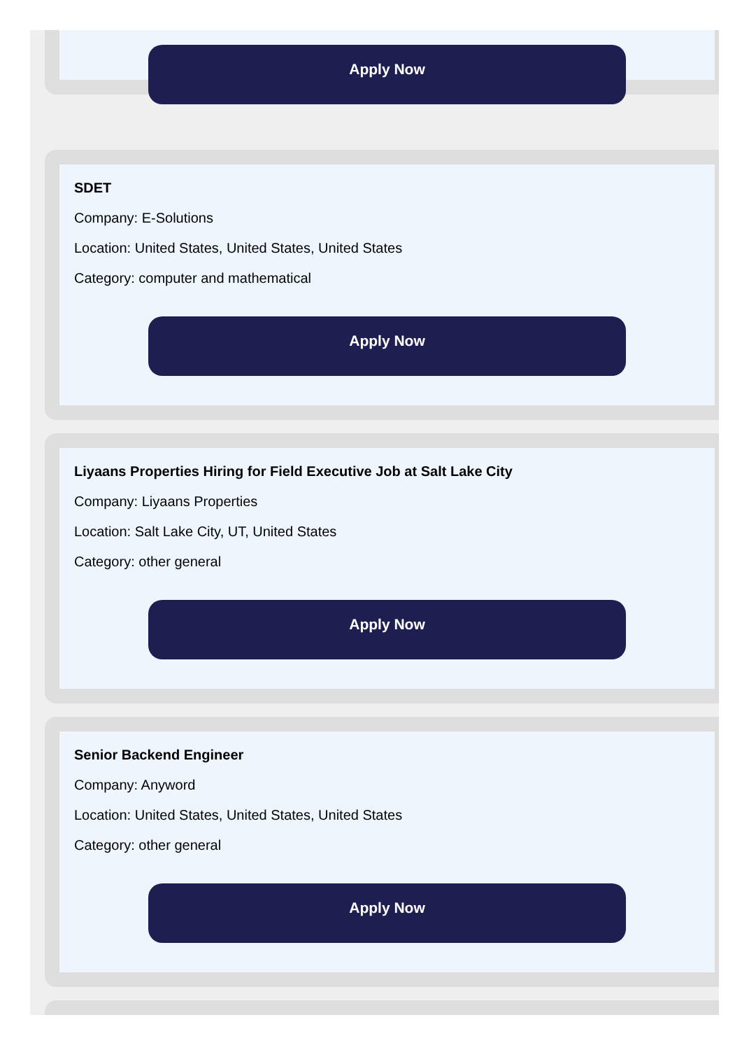Apply Now
SDET
Company: E-Solutions
Location: United States, United States, United States
Category: computer and mathematical
Apply Now
Liyaans Properties Hiring for Field Executive Job at Salt Lake City
Company: Liyaans Properties
Location: Salt Lake City, UT, United States
Category: other general
Apply Now
Senior Backend Engineer
Company: Anyword
Location: United States, United States, United States
Category: other general
Apply Now